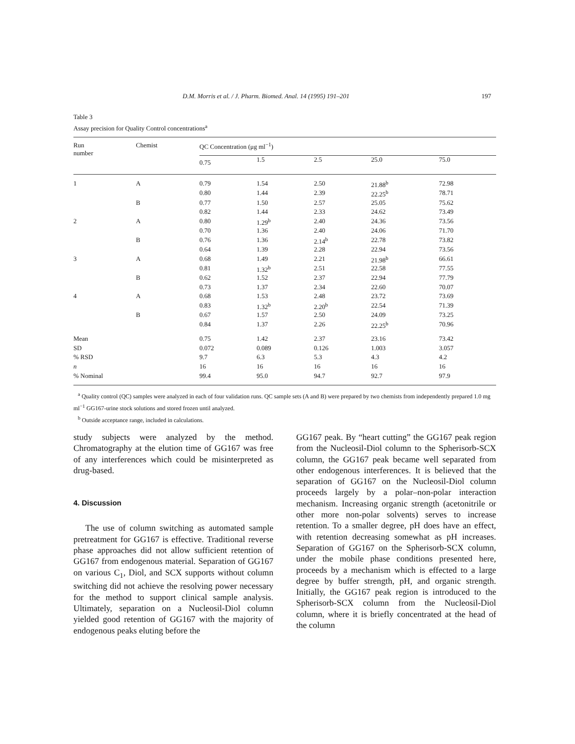D.M. Morris et al. / J. Pharm. Biomed. Anal. 14 (1995) 191–201 197
Table 3
Assay precision for Quality Control concentrations<sup>a</sup>
| Run number | Chemist | QC Concentration (μg ml<sup>−1</sup>) | | | | |
| --- | --- | --- | --- | --- | --- | --- |
| | | 0.75 | 1.5 | 2.5 | 25.0 | 75.0 |
| 1 | A | 0.79 | 1.54 | 2.50 | 21.88<sup>b</sup> | 72.98 |
| | | 0.80 | 1.44 | 2.39 | 22.25<sup>b</sup> | 78.71 |
| | B | 0.77 | 1.50 | 2.57 | 25.05 | 75.62 |
| | | 0.82 | 1.44 | 2.33 | 24.62 | 73.49 |
| 2 | A | 0.80 | 1.29<sup>b</sup> | 2.40 | 24.36 | 73.56 |
| | | 0.70 | 1.36 | 2.40 | 24.06 | 71.70 |
| | B | 0.76 | 1.36 | 2.14<sup>b</sup> | 22.78 | 73.82 |
| | | 0.64 | 1.39 | 2.28 | 22.94 | 73.56 |
| 3 | A | 0.68 | 1.49 | 2.21 | 21.98<sup>b</sup> | 66.61 |
| | | 0.81 | 1.32<sup>b</sup> | 2.51 | 22.58 | 77.55 |
| | B | 0.62 | 1.52 | 2.37 | 22.94 | 77.79 |
| | | 0.73 | 1.37 | 2.34 | 22.60 | 70.07 |
| 4 | A | 0.68 | 1.53 | 2.48 | 23.72 | 73.69 |
| | | 0.83 | 1.32<sup>b</sup> | 2.20<sup>b</sup> | 22.54 | 71.39 |
| | B | 0.67 | 1.57 | 2.50 | 24.09 | 73.25 |
| | | 0.84 | 1.37 | 2.26 | 22.25<sup>b</sup> | 70.96 |
| Mean | | 0.75 | 1.42 | 2.37 | 23.16 | 73.42 |
| SD | | 0.072 | 0.089 | 0.126 | 1.003 | 3.057 |
| % RSD | | 9.7 | 6.3 | 5.3 | 4.3 | 4.2 |
| n | | 16 | 16 | 16 | 16 | 16 |
| % Nominal | | 99.4 | 95.0 | 94.7 | 92.7 | 97.9 |
<sup>a</sup> Quality control (QC) samples were analyzed in each of four validation runs. QC sample sets (A and B) were prepared by two chemists from independently prepared 1.0 mg ml<sup>−1</sup> GG167-urine stock solutions and stored frozen until analyzed.
<sup>b</sup> Outside acceptance range, included in calculations.
study subjects were analyzed by the method. Chromatography at the elution time of GG167 was free of any interferences which could be misinterpreted as drug-based.
4. Discussion
The use of column switching as automated sample pretreatment for GG167 is effective. Traditional reverse phase approaches did not allow sufficient retention of GG167 from endogenous material. Separation of GG167 on various C<sub>1</sub>, Diol, and SCX supports without column switching did not achieve the resolving power necessary for the method to support clinical sample analysis. Ultimately, separation on a Nucleosil-Diol column yielded good retention of GG167 with the majority of endogenous peaks eluting before the
GG167 peak. By “heart cutting” the GG167 peak region from the Nucleosil-Diol column to the Spherisorb-SCX column, the GG167 peak became well separated from other endogenous interferences. It is believed that the separation of GG167 on the Nucleosil-Diol column proceeds largely by a polar–non-polar interaction mechanism. Increasing organic strength (acetonitrile or other more non-polar solvents) serves to increase retention. To a smaller degree, pH does have an effect, with retention decreasing somewhat as pH increases. Separation of GG167 on the Spherisorb-SCX column, under the mobile phase conditions presented here, proceeds by a mechanism which is effected to a large degree by buffer strength, pH, and organic strength. Initially, the GG167 peak region is introduced to the Spherisorb-SCX column from the Nucleosil-Diol column, where it is briefly concentrated at the head of the column